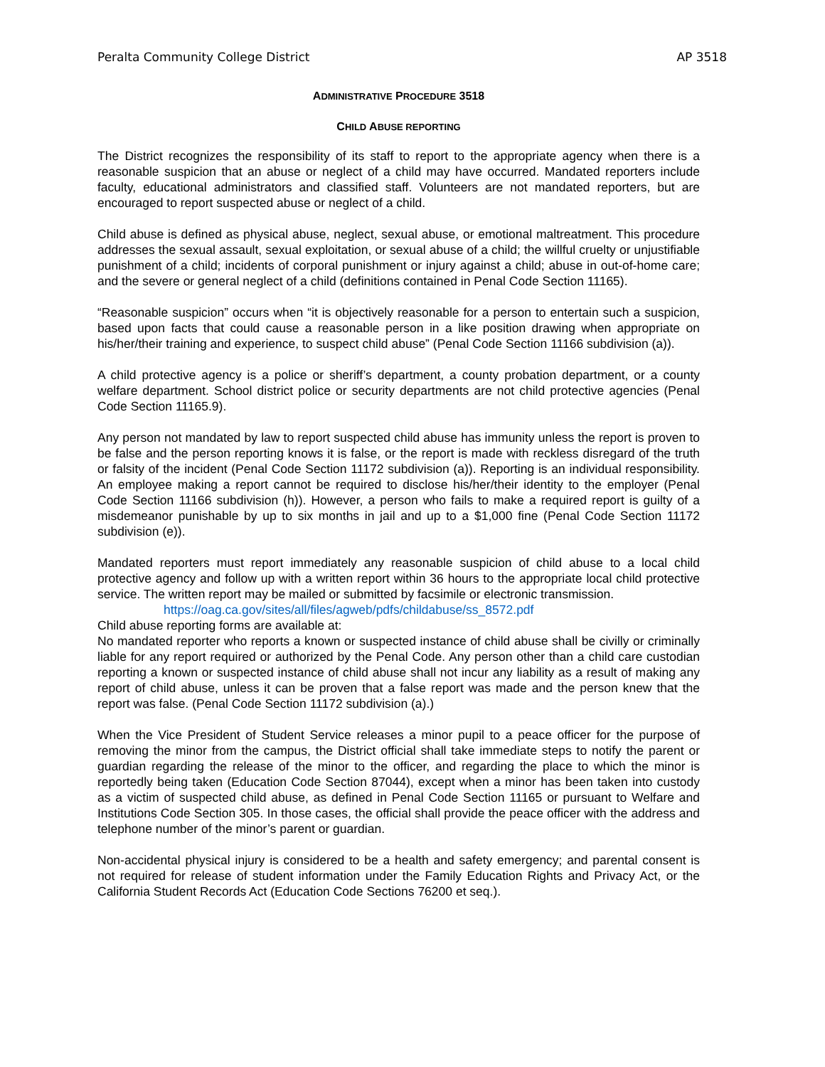Peralta Community College District AP 3518
ADMINISTRATIVE PROCEDURE 3518
CHILD ABUSE REPORTING
The District recognizes the responsibility of its staff to report to the appropriate agency when there is a reasonable suspicion that an abuse or neglect of a child may have occurred. Mandated reporters include faculty, educational administrators and classified staff. Volunteers are not mandated reporters, but are encouraged to report suspected abuse or neglect of a child.
Child abuse is defined as physical abuse, neglect, sexual abuse, or emotional maltreatment. This procedure addresses the sexual assault, sexual exploitation, or sexual abuse of a child; the willful cruelty or unjustifiable punishment of a child; incidents of corporal punishment or injury against a child; abuse in out-of-home care; and the severe or general neglect of a child (definitions contained in Penal Code Section 11165).
“Reasonable suspicion” occurs when “it is objectively reasonable for a person to entertain such a suspicion, based upon facts that could cause a reasonable person in a like position drawing when appropriate on his/her/their training and experience, to suspect child abuse” (Penal Code Section 11166 subdivision (a)).
A child protective agency is a police or sheriff’s department, a county probation department, or a county welfare department. School district police or security departments are not child protective agencies (Penal Code Section 11165.9).
Any person not mandated by law to report suspected child abuse has immunity unless the report is proven to be false and the person reporting knows it is false, or the report is made with reckless disregard of the truth or falsity of the incident (Penal Code Section 11172 subdivision (a)). Reporting is an individual responsibility. An employee making a report cannot be required to disclose his/her/their identity to the employer (Penal Code Section 11166 subdivision (h)). However, a person who fails to make a required report is guilty of a misdemeanor punishable by up to six months in jail and up to a $1,000 fine (Penal Code Section 11172 subdivision (e)).
Mandated reporters must report immediately any reasonable suspicion of child abuse to a local child protective agency and follow up with a written report within 36 hours to the appropriate local child protective service. The written report may be mailed or submitted by facsimile or electronic transmission.
https://oag.ca.gov/sites/all/files/agweb/pdfs/childabuse/ss_8572.pdf
Child abuse reporting forms are available at:
No mandated reporter who reports a known or suspected instance of child abuse shall be civilly or criminally liable for any report required or authorized by the Penal Code. Any person other than a child care custodian reporting a known or suspected instance of child abuse shall not incur any liability as a result of making any report of child abuse, unless it can be proven that a false report was made and the person knew that the report was false. (Penal Code Section 11172 subdivision (a).)
When the Vice President of Student Service releases a minor pupil to a peace officer for the purpose of removing the minor from the campus, the District official shall take immediate steps to notify the parent or guardian regarding the release of the minor to the officer, and regarding the place to which the minor is reportedly being taken (Education Code Section 87044), except when a minor has been taken into custody as a victim of suspected child abuse, as defined in Penal Code Section 11165 or pursuant to Welfare and Institutions Code Section 305. In those cases, the official shall provide the peace officer with the address and telephone number of the minor’s parent or guardian.
Non-accidental physical injury is considered to be a health and safety emergency; and parental consent is not required for release of student information under the Family Education Rights and Privacy Act, or the California Student Records Act (Education Code Sections 76200 et seq.).